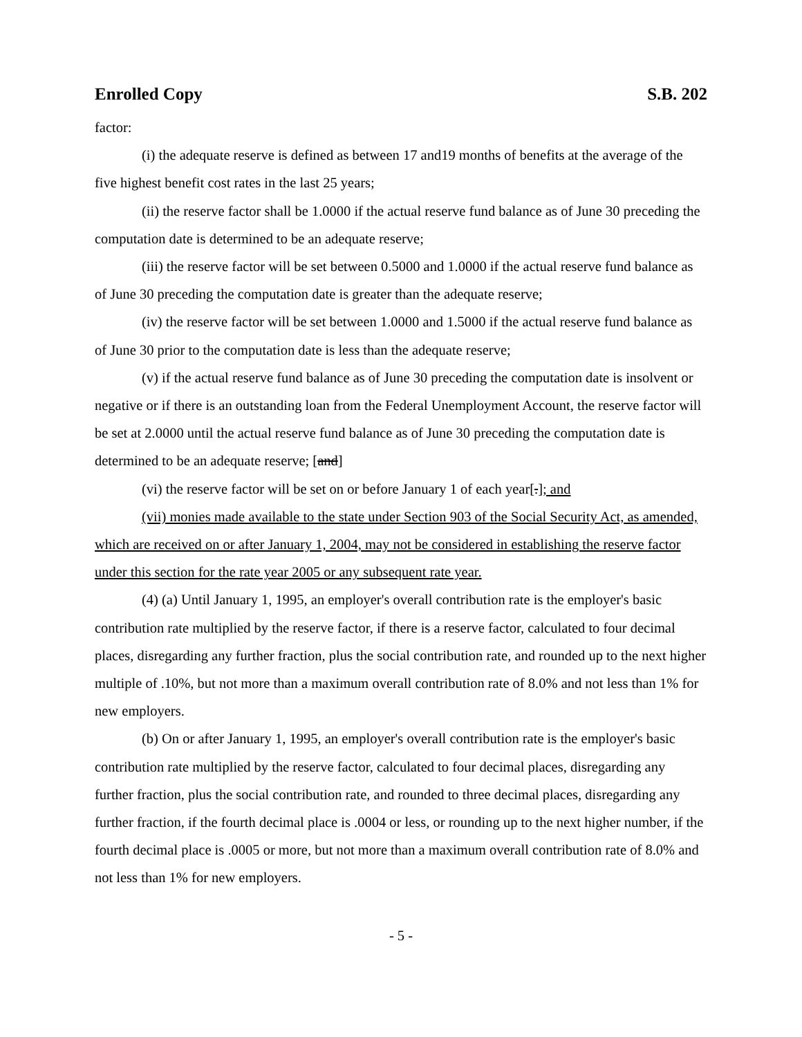Enrolled Copy S.B. 202
factor:
(i) the adequate reserve is defined as between 17 and19 months of benefits at the average of the five highest benefit cost rates in the last 25 years;
(ii) the reserve factor shall be 1.0000 if the actual reserve fund balance as of June 30 preceding the computation date is determined to be an adequate reserve;
(iii) the reserve factor will be set between 0.5000 and 1.0000 if the actual reserve fund balance as of June 30 preceding the computation date is greater than the adequate reserve;
(iv) the reserve factor will be set between 1.0000 and 1.5000 if the actual reserve fund balance as of June 30 prior to the computation date is less than the adequate reserve;
(v) if the actual reserve fund balance as of June 30 preceding the computation date is insolvent or negative or if there is an outstanding loan from the Federal Unemployment Account, the reserve factor will be set at 2.0000 until the actual reserve fund balance as of June 30 preceding the computation date is determined to be an adequate reserve; [and]
(vi) the reserve factor will be set on or before January 1 of each year[.]; and
(vii) monies made available to the state under Section 903 of the Social Security Act, as amended, which are received on or after January 1, 2004, may not be considered in establishing the reserve factor under this section for the rate year 2005 or any subsequent rate year.
(4) (a) Until January 1, 1995, an employer's overall contribution rate is the employer's basic contribution rate multiplied by the reserve factor, if there is a reserve factor, calculated to four decimal places, disregarding any further fraction, plus the social contribution rate, and rounded up to the next higher multiple of .10%, but not more than a maximum overall contribution rate of 8.0% and not less than 1% for new employers.
(b) On or after January 1, 1995, an employer's overall contribution rate is the employer's basic contribution rate multiplied by the reserve factor, calculated to four decimal places, disregarding any further fraction, plus the social contribution rate, and rounded to three decimal places, disregarding any further fraction, if the fourth decimal place is .0004 or less, or rounding up to the next higher number, if the fourth decimal place is .0005 or more, but not more than a maximum overall contribution rate of 8.0% and not less than 1% for new employers.
- 5 -